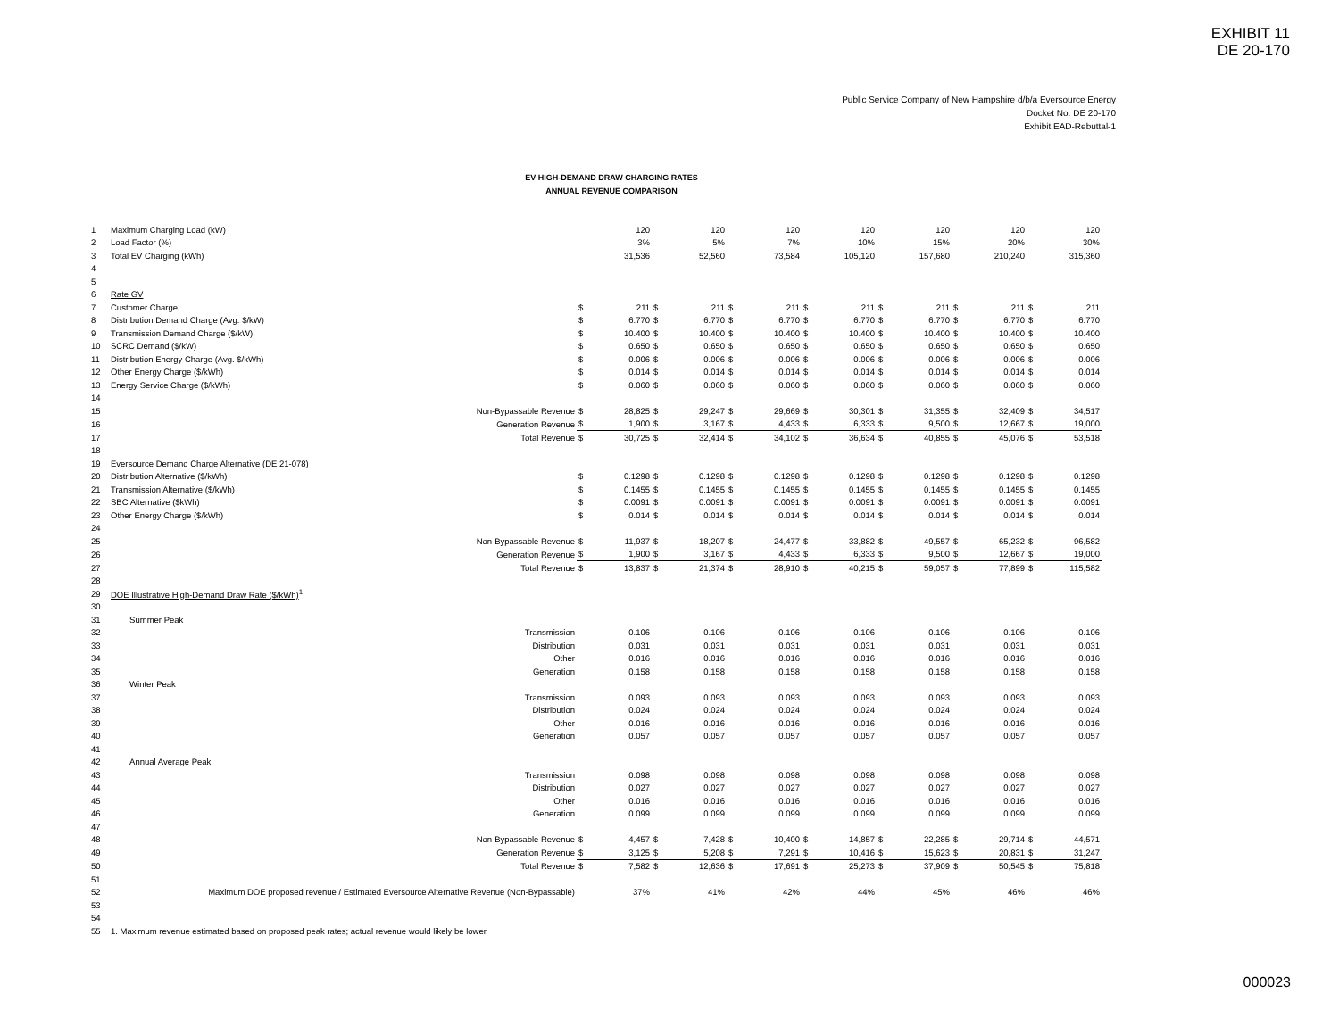EXHIBIT 11
DE 20-170
Public Service Company of New Hampshire d/b/a Eversource Energy
Docket No. DE 20-170
Exhibit EAD-Rebuttal-1
EV HIGH-DEMAND DRAW CHARGING RATES
ANNUAL REVENUE COMPARISON
| 1 | Maximum Charging Load (kW) | | 120 | | 120 | | 120 | | 120 | | 120 | | 120 | | 120 |
| 2 | Load Factor (%) | | 3% | | 5% | | 7% | | 10% | | 15% | | 20% | | 30% |
| 3 | Total EV Charging (kWh) | | 31,536 | | 52,560 | | 73,584 | | 105,120 | | 157,680 | | 210,240 | | 315,360 |
| 4 | | | | | | | | | | | | | | | |
| 5 | | | | | | | | | | | | | | | |
| 6 | Rate GV | | | | | | | | | | | | | | |
| 7 | Customer Charge | $ | 211 | $ | 211 | $ | 211 | $ | 211 | $ | 211 | $ | 211 | $ | 211 |
| 8 | Distribution Demand Charge (Avg. $/kW) | $ | 6.770 | $ | 6.770 | $ | 6.770 | $ | 6.770 | $ | 6.770 | $ | 6.770 | $ | 6.770 |
| 9 | Transmission Demand Charge ($/kW) | $ | 10.400 | $ | 10.400 | $ | 10.400 | $ | 10.400 | $ | 10.400 | $ | 10.400 | $ | 10.400 |
| 10 | SCRC Demand ($/kW) | $ | 0.650 | $ | 0.650 | $ | 0.650 | $ | 0.650 | $ | 0.650 | $ | 0.650 | $ | 0.650 |
| 11 | Distribution Energy Charge (Avg. $/kWh) | $ | 0.006 | $ | 0.006 | $ | 0.006 | $ | 0.006 | $ | 0.006 | $ | 0.006 | $ | 0.006 |
| 12 | Other Energy Charge ($/kWh) | $ | 0.014 | $ | 0.014 | $ | 0.014 | $ | 0.014 | $ | 0.014 | $ | 0.014 | $ | 0.014 |
| 13 | Energy Service Charge ($/kWh) | $ | 0.060 | $ | 0.060 | $ | 0.060 | $ | 0.060 | $ | 0.060 | $ | 0.060 | $ | 0.060 |
| 14 | | | | | | | | | | | | | | | |
| 15 | Non-Bypassable Revenue | $ | 28,825 | $ | 29,247 | $ | 29,669 | $ | 30,301 | $ | 31,355 | $ | 32,409 | $ | 34,517 |
| 16 | Generation Revenue | $ | 1,900 | $ | 3,167 | $ | 4,433 | $ | 6,333 | $ | 9,500 | $ | 12,667 | $ | 19,000 |
| 17 | Total Revenue | $ | 30,725 | $ | 32,414 | $ | 34,102 | $ | 36,634 | $ | 40,855 | $ | 45,076 | $ | 53,518 |
| 18 | | | | | | | | | | | | | | | |
| 19 | Eversource Demand Charge Alternative (DE 21-078) | | | | | | | | | | | | | | |
| 20 | Distribution Alternative ($/kWh) | $ | 0.1298 | $ | 0.1298 | $ | 0.1298 | $ | 0.1298 | $ | 0.1298 | $ | 0.1298 | $ | 0.1298 |
| 21 | Transmission Alternative ($/kWh) | $ | 0.1455 | $ | 0.1455 | $ | 0.1455 | $ | 0.1455 | $ | 0.1455 | $ | 0.1455 | $ | 0.1455 |
| 22 | SBC Alternative ($kWh) | $ | 0.0091 | $ | 0.0091 | $ | 0.0091 | $ | 0.0091 | $ | 0.0091 | $ | 0.0091 | $ | 0.0091 |
| 23 | Other Energy Charge ($/kWh) | $ | 0.014 | $ | 0.014 | $ | 0.014 | $ | 0.014 | $ | 0.014 | $ | 0.014 | $ | 0.014 |
| 24 | | | | | | | | | | | | | | | |
| 25 | Non-Bypassable Revenue | $ | 11,937 | $ | 18,207 | $ | 24,477 | $ | 33,882 | $ | 49,557 | $ | 65,232 | $ | 96,582 |
| 26 | Generation Revenue | $ | 1,900 | $ | 3,167 | $ | 4,433 | $ | 6,333 | $ | 9,500 | $ | 12,667 | $ | 19,000 |
| 27 | Total Revenue | $ | 13,837 | $ | 21,374 | $ | 28,910 | $ | 40,215 | $ | 59,057 | $ | 77,899 | $ | 115,582 |
| 28 | | | | | | | | | | | | | | | |
| 29 | DOE Illustrative High-Demand Draw Rate ($/kWh)<sup>1</sup> | | | | | | | | | | | | | | |
| 30 | | | | | | | | | | | | | | | |
| 31 | Summer Peak | | | | | | | | | | | | | | |
| 32 | Transmission | | 0.106 | | 0.106 | | 0.106 | | 0.106 | | 0.106 | | 0.106 | | 0.106 |
| 33 | Distribution | | 0.031 | | 0.031 | | 0.031 | | 0.031 | | 0.031 | | 0.031 | | 0.031 |
| 34 | Other | | 0.016 | | 0.016 | | 0.016 | | 0.016 | | 0.016 | | 0.016 | | 0.016 |
| 35 | Generation | | 0.158 | | 0.158 | | 0.158 | | 0.158 | | 0.158 | | 0.158 | | 0.158 |
| 36 | Winter Peak | | | | | | | | | | | | | | |
| 37 | Transmission | | 0.093 | | 0.093 | | 0.093 | | 0.093 | | 0.093 | | 0.093 | | 0.093 |
| 38 | Distribution | | 0.024 | | 0.024 | | 0.024 | | 0.024 | | 0.024 | | 0.024 | | 0.024 |
| 39 | Other | | 0.016 | | 0.016 | | 0.016 | | 0.016 | | 0.016 | | 0.016 | | 0.016 |
| 40 | Generation | | 0.057 | | 0.057 | | 0.057 | | 0.057 | | 0.057 | | 0.057 | | 0.057 |
| 41 | | | | | | | | | | | | | | | |
| 42 | Annual Average Peak | | | | | | | | | | | | | | |
| 43 | Transmission | | 0.098 | | 0.098 | | 0.098 | | 0.098 | | 0.098 | | 0.098 | | 0.098 |
| 44 | Distribution | | 0.027 | | 0.027 | | 0.027 | | 0.027 | | 0.027 | | 0.027 | | 0.027 |
| 45 | Other | | 0.016 | | 0.016 | | 0.016 | | 0.016 | | 0.016 | | 0.016 | | 0.016 |
| 46 | Generation | | 0.099 | | 0.099 | | 0.099 | | 0.099 | | 0.099 | | 0.099 | | 0.099 |
| 47 | | | | | | | | | | | | | | | |
| 48 | Non-Bypassable Revenue | $ | 4,457 | $ | 7,428 | $ | 10,400 | $ | 14,857 | $ | 22,285 | $ | 29,714 | $ | 44,571 |
| 49 | Generation Revenue | $ | 3,125 | $ | 5,208 | $ | 7,291 | $ | 10,416 | $ | 15,623 | $ | 20,831 | $ | 31,247 |
| 50 | Total Revenue | $ | 7,582 | $ | 12,636 | $ | 17,691 | $ | 25,273 | $ | 37,909 | $ | 50,545 | $ | 75,818 |
| 51 | | | | | | | | | | | | | | | |
| 52 | Maximum DOE proposed revenue / Estimated Eversource Alternative Revenue (Non-Bypassable) | | 37% | | 41% | | 42% | | 44% | | 45% | | 46% | | 46% |
| 53 | | | | | | | | | | | | | | | |
| 54 | | | | | | | | | | | | | | | |
| 55 | 1. Maximum revenue estimated based on proposed peak rates; actual revenue would likely be lower | | | | | | | | | | | | | | |
000023